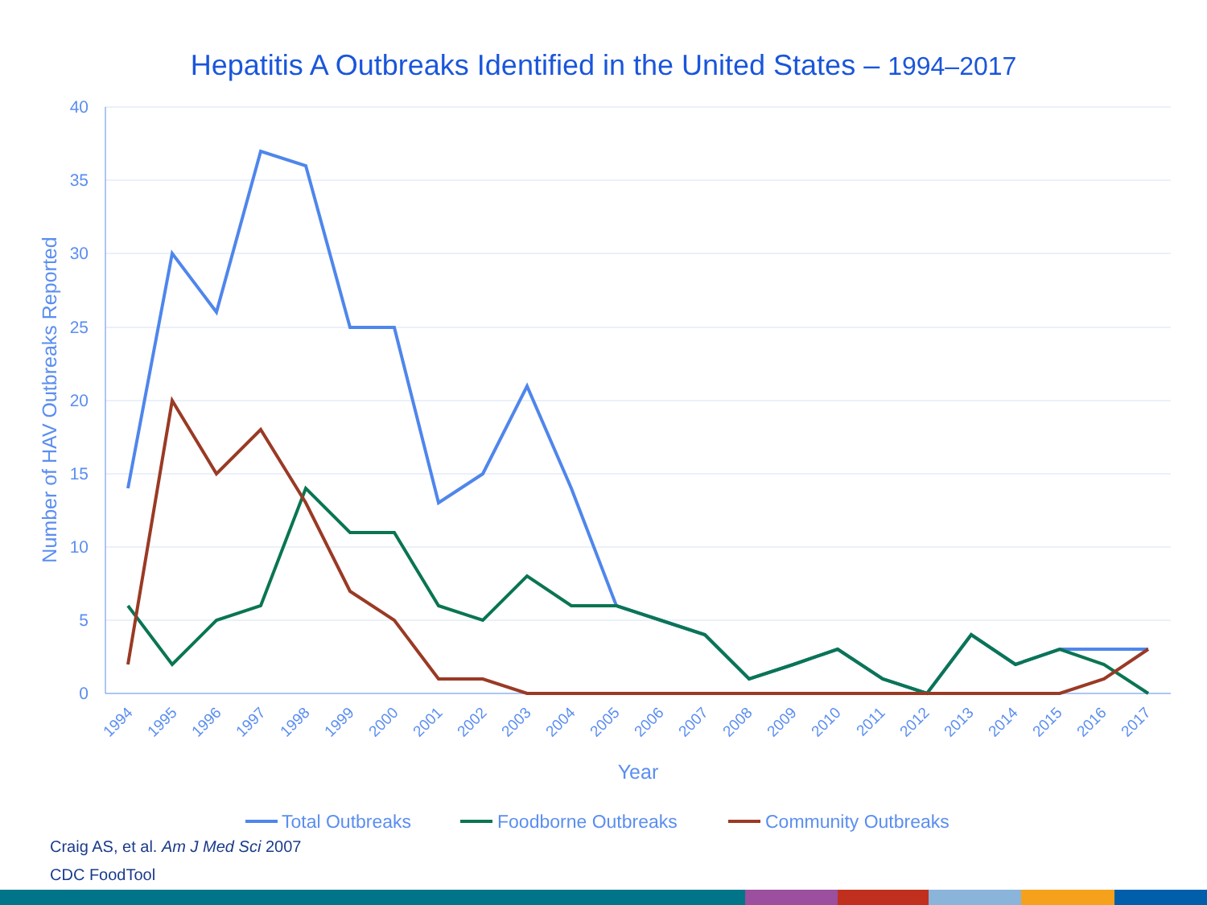Hepatitis A Outbreaks Identified in the United States – 1994–2017
40
35
30
25
20
15
10
5
0
Number of HAV Outbreaks Reported
1994
1995
1996
1997
1998
1999
2000
2001
2002
2003
2004
2005
2006
2007
2008
2009
2010
2011
2012
2013
2014
2015
2016
2017
Year
Total Outbreaks
Foodborne Outbreaks
Community Outbreaks
Craig AS, et al. Am J Med Sci 2007
CDC FoodTool